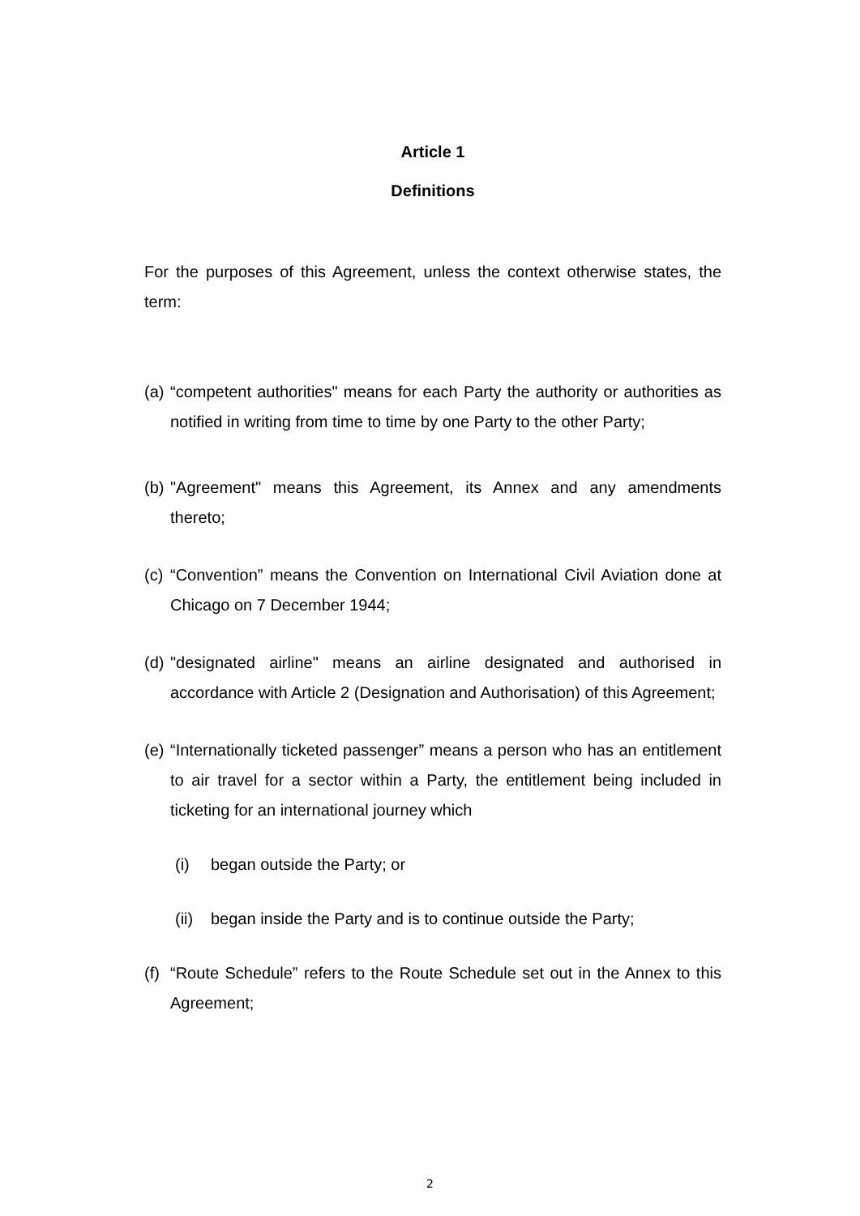Article 1
Definitions
For the purposes of this Agreement, unless the context otherwise states, the term:
(a)
“competent authorities" means for each Party the authority or authorities as notified in writing from time to time by one Party to the other Party;
(b)
"Agreement" means this Agreement, its Annex and any amendments thereto;
(c)
“Convention” means the Convention on International Civil Aviation done at Chicago on 7 December 1944;
(d)
"designated airline" means an airline designated and authorised in accordance with Article 2 (Designation and Authorisation) of this Agreement;
(e)
“Internationally ticketed passenger” means a person who has an entitlement to air travel for a sector within a Party, the entitlement being included in ticketing for an international journey which
(i) began outside the Party; or
(ii)
began inside the Party and is to continue outside the Party;
(f)
“Route Schedule” refers to the Route Schedule set out in the Annex to this Agreement;
2